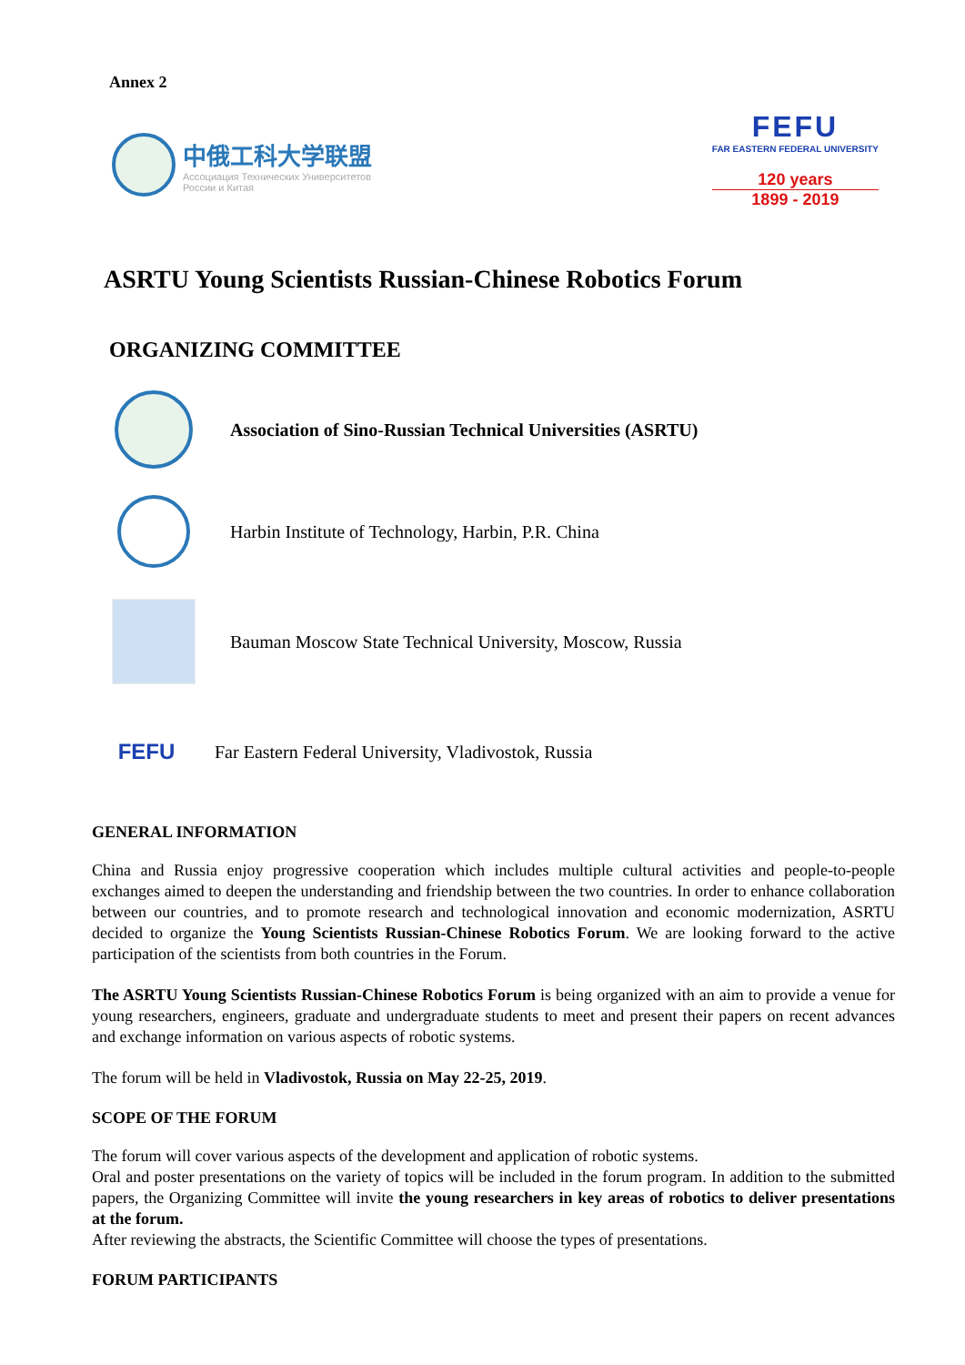Annex 2
中俄工科大学联盟
Ассоциация Технических Университетов
России и Китая
FEFU
FAR EASTERN FEDERAL UNIVERSITY
120 years
1899 - 2019
ASRTU Young Scientists Russian-Chinese Robotics Forum
ORGANIZING COMMITTEE
Association of Sino-Russian Technical Universities (ASRTU)
Harbin Institute of Technology, Harbin, P.R. China
Bauman Moscow State Technical University, Moscow, Russia
FEFU
Far Eastern Federal University, Vladivostok, Russia
GENERAL INFORMATION
China and Russia enjoy progressive cooperation which includes multiple cultural activities and people-to-people exchanges aimed to deepen the understanding and friendship between the two countries. In order to enhance collaboration between our countries, and to promote research and technological innovation and economic modernization, ASRTU decided to organize the Young Scientists Russian-Chinese Robotics Forum. We are looking forward to the active participation of the scientists from both countries in the Forum.
The ASRTU Young Scientists Russian-Chinese Robotics Forum is being organized with an aim to provide a venue for young researchers, engineers, graduate and undergraduate students to meet and present their papers on recent advances and exchange information on various aspects of robotic systems.
The forum will be held in Vladivostok, Russia on May 22-25, 2019.
SCOPE OF THE FORUM
The forum will cover various aspects of the development and application of robotic systems.
Oral and poster presentations on the variety of topics will be included in the forum program. In addition to the submitted papers, the Organizing Committee will invite the young researchers in key areas of robotics to deliver presentations at the forum.
After reviewing the abstracts, the Scientific Committee will choose the types of presentations.
FORUM PARTICIPANTS